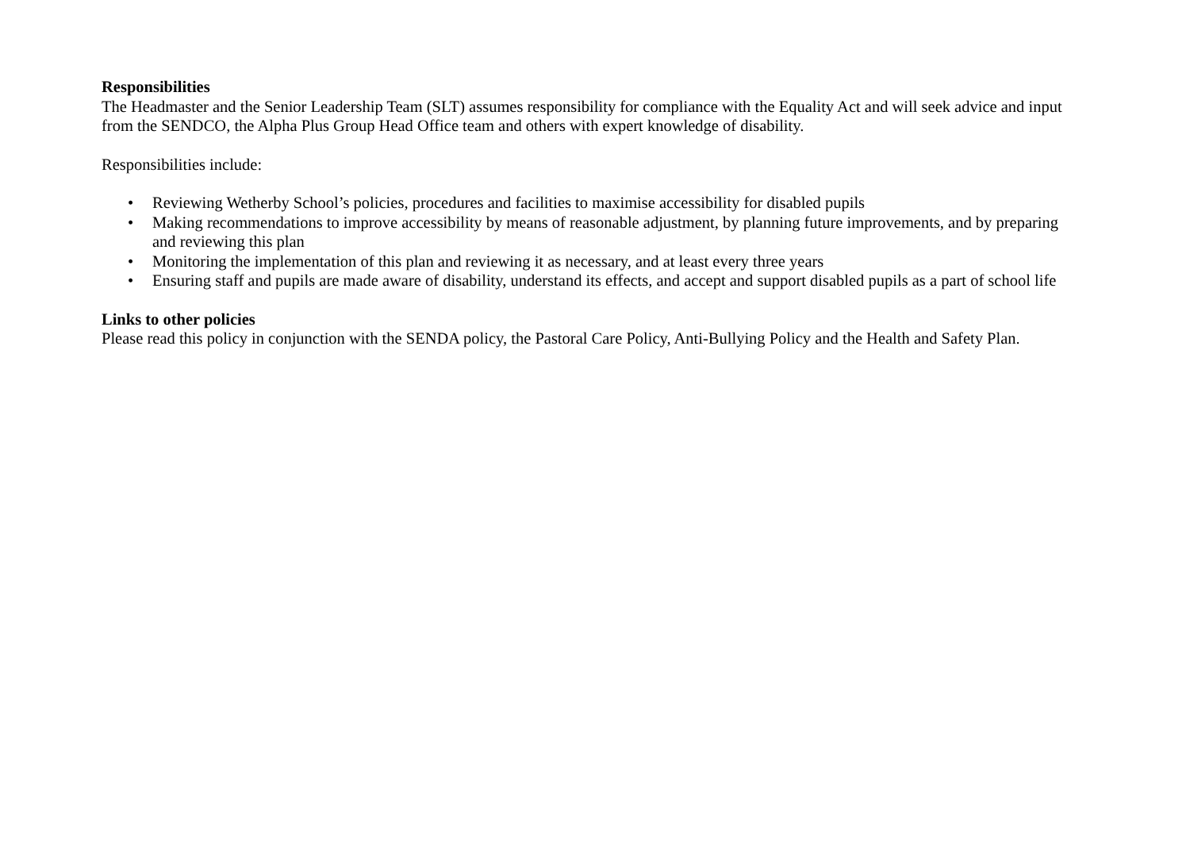Responsibilities
The Headmaster and the Senior Leadership Team (SLT) assumes responsibility for compliance with the Equality Act and will seek advice and input from the SENDCO, the Alpha Plus Group Head Office team and others with expert knowledge of disability.
Responsibilities include:
• Reviewing Wetherby School’s policies, procedures and facilities to maximise accessibility for disabled pupils
• Making recommendations to improve accessibility by means of reasonable adjustment, by planning future improvements, and by preparing and reviewing this plan
• Monitoring the implementation of this plan and reviewing it as necessary, and at least every three years
• Ensuring staff and pupils are made aware of disability, understand its effects, and accept and support disabled pupils as a part of school life
Links to other policies
Please read this policy in conjunction with the SENDA policy, the Pastoral Care Policy, Anti-Bullying Policy and the Health and Safety Plan.